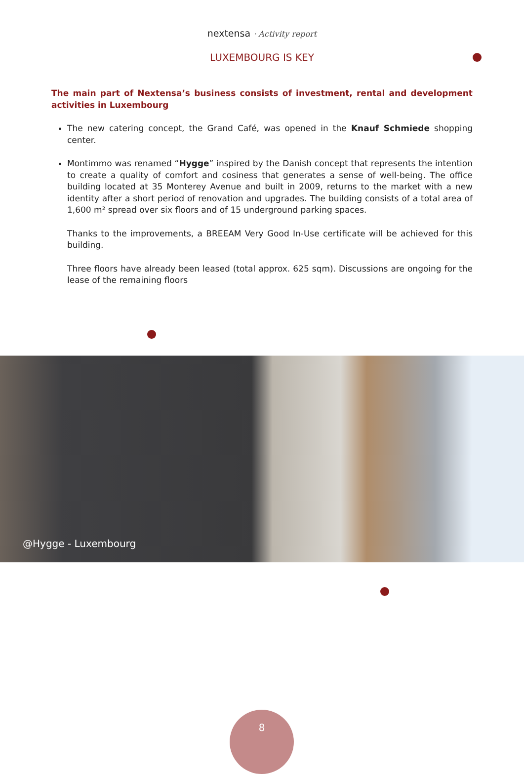nextensa · Activity report
LUXEMBOURG IS KEY
The main part of Nextensa’s business consists of investment, rental and development activities in Luxembourg
The new catering concept, the Grand Café, was opened in the Knauf Schmiede shopping center.
Montimmo was renamed “Hygge” inspired by the Danish concept that represents the intention to create a quality of comfort and cosiness that generates a sense of well-being. The office building located at 35 Monterey Avenue and built in 2009, returns to the market with a new identity after a short period of renovation and upgrades. The building consists of a total area of 1,600 m² spread over six floors and of 15 underground parking spaces.
Thanks to the improvements, a BREEAM Very Good In-Use certificate will be achieved for this building.
Three floors have already been leased (total approx. 625 sqm). Discussions are ongoing for the lease of the remaining floors
@Hygge - Luxembourg
8